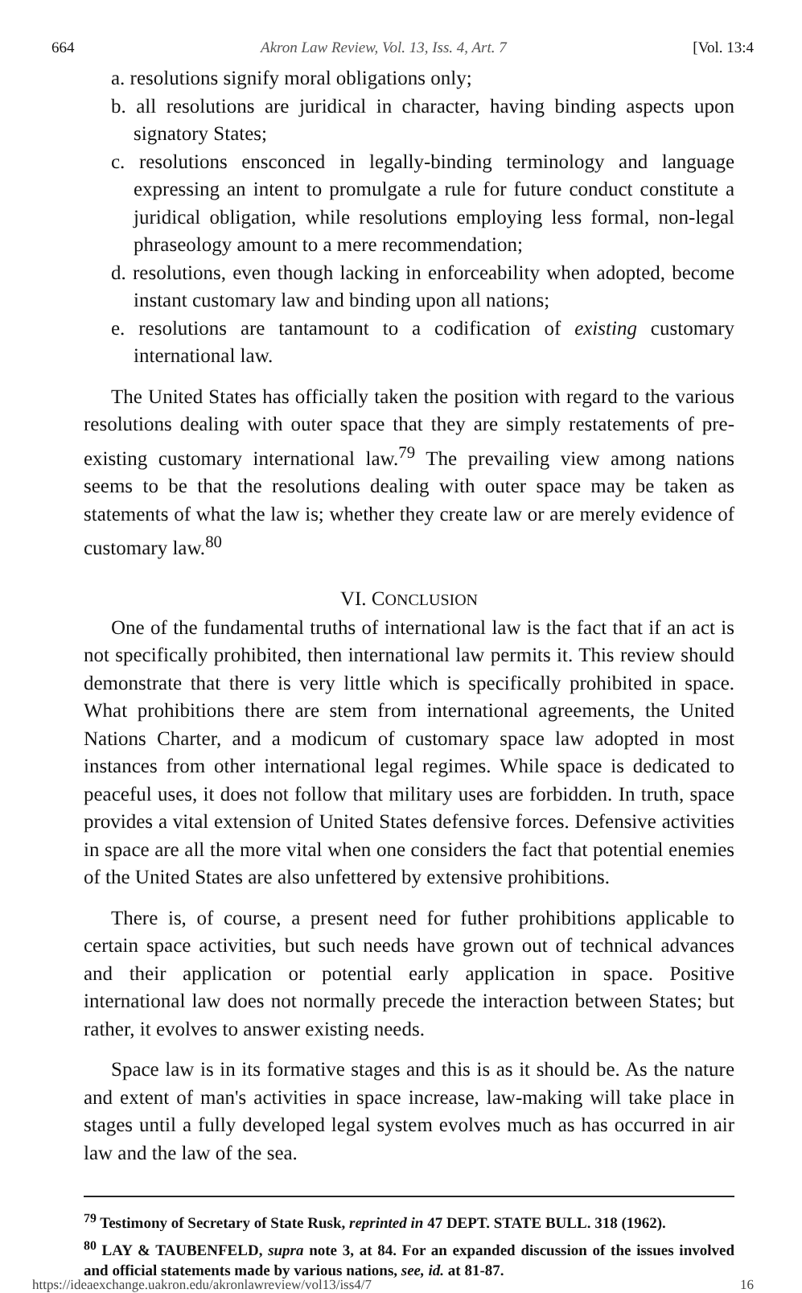664 Akron Law Review, Vol. 13, Iss. 4, Art. 7 [Vol. 13:4
a. resolutions signify moral obligations only;
b. all resolutions are juridical in character, having binding aspects upon signatory States;
c. resolutions ensconced in legally-binding terminology and language expressing an intent to promulgate a rule for future conduct constitute a juridical obligation, while resolutions employing less formal, non-legal phraseology amount to a mere recommendation;
d. resolutions, even though lacking in enforceability when adopted, become instant customary law and binding upon all nations;
e. resolutions are tantamount to a codification of existing customary international law.
The United States has officially taken the position with regard to the various resolutions dealing with outer space that they are simply restatements of pre-existing customary international law.<sup>79</sup> The prevailing view among nations seems to be that the resolutions dealing with outer space may be taken as statements of what the law is; whether they create law or are merely evidence of customary law.<sup>80</sup>
VI. CONCLUSION
One of the fundamental truths of international law is the fact that if an act is not specifically prohibited, then international law permits it. This review should demonstrate that there is very little which is specifically prohibited in space. What prohibitions there are stem from international agreements, the United Nations Charter, and a modicum of customary space law adopted in most instances from other international legal regimes. While space is dedicated to peaceful uses, it does not follow that military uses are forbidden. In truth, space provides a vital extension of United States defensive forces. Defensive activities in space are all the more vital when one considers the fact that potential enemies of the United States are also unfettered by extensive prohibitions.
There is, of course, a present need for futher prohibitions applicable to certain space activities, but such needs have grown out of technical advances and their application or potential early application in space. Positive international law does not normally precede the interaction between States; but rather, it evolves to answer existing needs.
Space law is in its formative stages and this is as it should be. As the nature and extent of man's activities in space increase, law-making will take place in stages until a fully developed legal system evolves much as has occurred in air law and the law of the sea.
<sup>79</sup> Testimony of Secretary of State Rusk, reprinted in 47 DEPT. STATE BULL. 318 (1962).
<sup>80</sup> LAY & TAUBENFELD, supra note 3, at 84. For an expanded discussion of the issues involved and official statements made by various nations, see, id. at 81-87.
https://ideaexchange.uakron.edu/akronlawreview/vol13/iss4/7 16